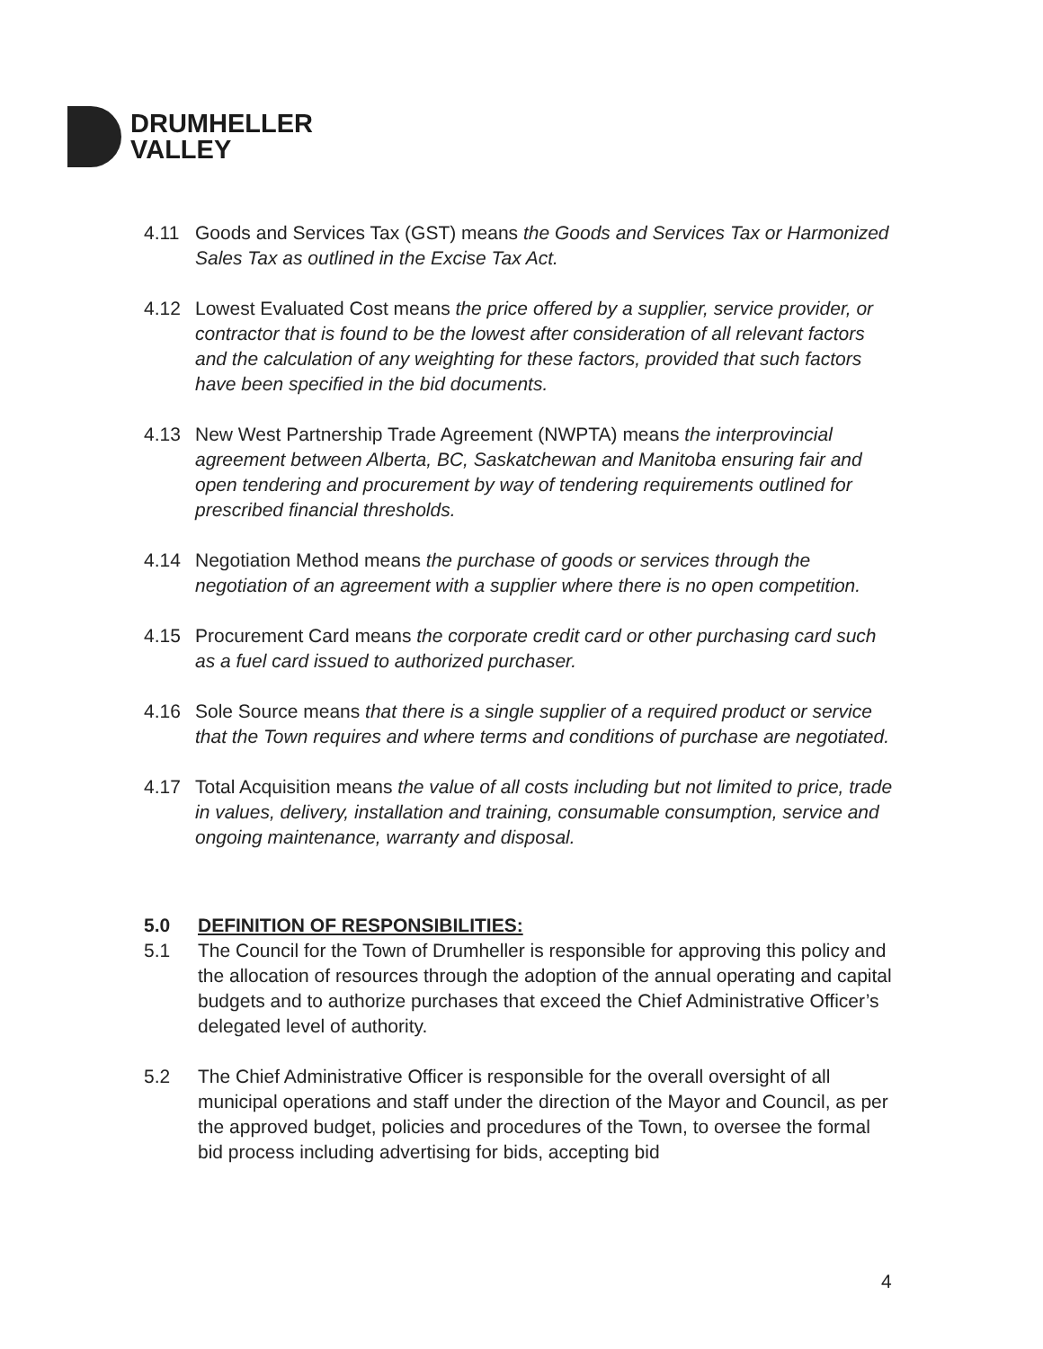DRUMHELLER
VALLEY
4.11 Goods and Services Tax (GST) means the Goods and Services Tax or Harmonized Sales Tax as outlined in the Excise Tax Act.
4.12 Lowest Evaluated Cost means the price offered by a supplier, service provider, or contractor that is found to be the lowest after consideration of all relevant factors and the calculation of any weighting for these factors, provided that such factors have been specified in the bid documents.
4.13 New West Partnership Trade Agreement (NWPTA) means the interprovincial agreement between Alberta, BC, Saskatchewan and Manitoba ensuring fair and open tendering and procurement by way of tendering requirements outlined for prescribed financial thresholds.
4.14 Negotiation Method means the purchase of goods or services through the negotiation of an agreement with a supplier where there is no open competition.
4.15 Procurement Card means the corporate credit card or other purchasing card such as a fuel card issued to authorized purchaser.
4.16 Sole Source means that there is a single supplier of a required product or service that the Town requires and where terms and conditions of purchase are negotiated.
4.17 Total Acquisition means the value of all costs including but not limited to price, trade in values, delivery, installation and training, consumable consumption, service and ongoing maintenance, warranty and disposal.
5.0 DEFINITION OF RESPONSIBILITIES:
5.1 The Council for the Town of Drumheller is responsible for approving this policy and the allocation of resources through the adoption of the annual operating and capital budgets and to authorize purchases that exceed the Chief Administrative Officer’s delegated level of authority.
5.2 The Chief Administrative Officer is responsible for the overall oversight of all municipal operations and staff under the direction of the Mayor and Council, as per the approved budget, policies and procedures of the Town, to oversee the formal bid process including advertising for bids, accepting bid
4